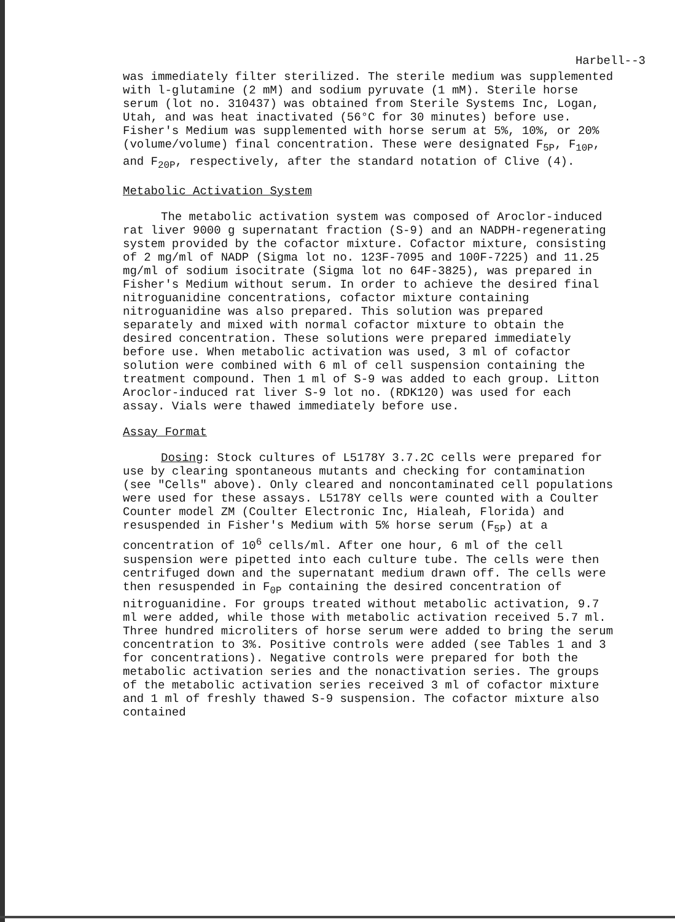Harbell--3
was immediately filter sterilized. The sterile medium was supplemented with l-glutamine (2 mM) and sodium pyruvate (1 mM). Sterile horse serum (lot no. 310437) was obtained from Sterile Systems Inc, Logan, Utah, and was heat inactivated (56°C for 30 minutes) before use. Fisher's Medium was supplemented with horse serum at 5%, 10%, or 20% (volume/volume) final concentration. These were designated F<sub>5P</sub>, F<sub>10P</sub>, and F<sub>20P</sub>, respectively, after the standard notation of Clive (4).
Metabolic Activation System
The metabolic activation system was composed of Aroclor-induced rat liver 9000 g supernatant fraction (S-9) and an NADPH-regenerating system provided by the cofactor mixture. Cofactor mixture, consisting of 2 mg/ml of NADP (Sigma lot no. 123F-7095 and 100F-7225) and 11.25 mg/ml of sodium isocitrate (Sigma lot no 64F-3825), was prepared in Fisher's Medium without serum. In order to achieve the desired final nitroguanidine concentrations, cofactor mixture containing nitroguanidine was also prepared. This solution was prepared separately and mixed with normal cofactor mixture to obtain the desired concentration. These solutions were prepared immediately before use. When metabolic activation was used, 3 ml of cofactor solution were combined with 6 ml of cell suspension containing the treatment compound. Then 1 ml of S-9 was added to each group. Litton Aroclor-induced rat liver S-9 lot no. (RDK120) was used for each assay. Vials were thawed immediately before use.
Assay Format
Dosing: Stock cultures of L5178Y 3.7.2C cells were prepared for use by clearing spontaneous mutants and checking for contamination (see "Cells" above). Only cleared and noncontaminated cell populations were used for these assays. L5178Y cells were counted with a Coulter Counter model ZM (Coulter Electronic Inc, Hialeah, Florida) and resuspended in Fisher's Medium with 5% horse serum (F<sub>5P</sub>) at a concentration of 10<sup>6</sup> cells/ml. After one hour, 6 ml of the cell suspension were pipetted into each culture tube. The cells were then centrifuged down and the supernatant medium drawn off. The cells were then resuspended in F<sub>0P</sub> containing the desired concentration of nitroguanidine. For groups treated without metabolic activation, 9.7 ml were added, while those with metabolic activation received 5.7 ml. Three hundred microliters of horse serum were added to bring the serum concentration to 3%. Positive controls were added (see Tables 1 and 3 for concentrations). Negative controls were prepared for both the metabolic activation series and the nonactivation series. The groups of the metabolic activation series received 3 ml of cofactor mixture and 1 ml of freshly thawed S-9 suspension. The cofactor mixture also contained